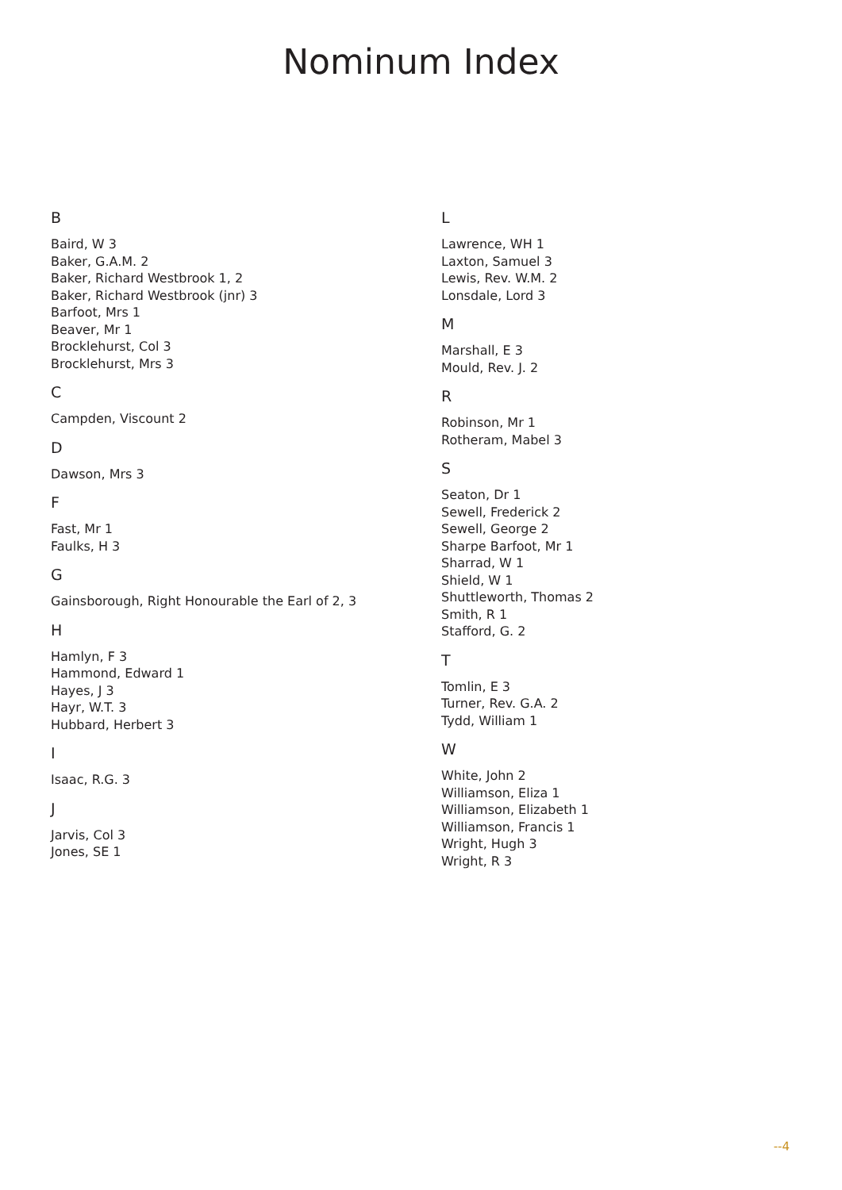Nominum Index
B
Baird, W 3
Baker, G.A.M. 2
Baker, Richard Westbrook 1, 2
Baker, Richard Westbrook (jnr) 3
Barfoot, Mrs 1
Beaver, Mr 1
Brocklehurst, Col 3
Brocklehurst, Mrs 3
C
Campden, Viscount 2
D
Dawson, Mrs 3
F
Fast, Mr 1
Faulks, H 3
G
Gainsborough, Right Honourable the Earl of 2, 3
H
Hamlyn, F 3
Hammond, Edward 1
Hayes, J 3
Hayr, W.T. 3
Hubbard, Herbert 3
I
Isaac, R.G. 3
J
Jarvis, Col 3
Jones, SE 1
L
Lawrence, WH 1
Laxton, Samuel 3
Lewis, Rev. W.M. 2
Lonsdale, Lord 3
M
Marshall, E 3
Mould, Rev. J. 2
R
Robinson, Mr 1
Rotheram, Mabel 3
S
Seaton, Dr 1
Sewell, Frederick 2
Sewell, George 2
Sharpe Barfoot, Mr 1
Sharrad, W 1
Shield, W 1
Shuttleworth, Thomas 2
Smith, R 1
Stafford, G. 2
T
Tomlin, E 3
Turner, Rev. G.A. 2
Tydd, William 1
W
White, John 2
Williamson, Eliza 1
Williamson, Elizabeth 1
Williamson, Francis 1
Wright, Hugh 3
Wright, R 3
--4